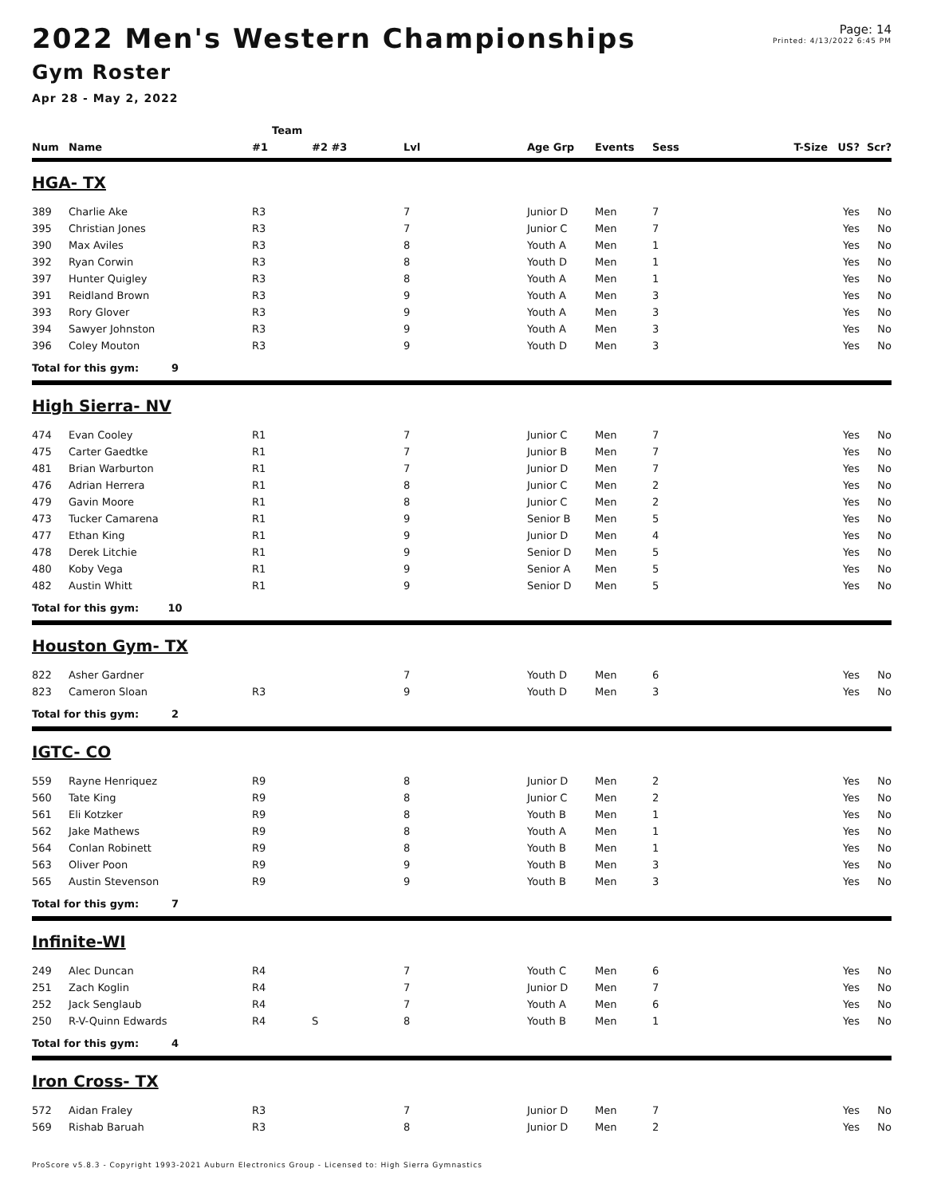2022 Men's Western Championships
Gym Roster
Apr 28 - May 2, 2022
Page: 14
Printed: 4/13/2022 6:45 PM
| | | Team | | | | | | | | |
| --- | --- | --- | --- | --- | --- | --- | --- | --- | --- | --- |
| Num | Name | #1 | #2 #3 | Lvl | Age Grp | Events | Sess | T-Size | US? | Scr? |
| HGA- TX | | | | | | | | | | |
| 389 | Charlie Ake | R3 | | 7 | Junior D | Men | 7 | | Yes | No |
| 395 | Christian Jones | R3 | | 7 | Junior C | Men | 7 | | Yes | No |
| 390 | Max Aviles | R3 | | 8 | Youth A | Men | 1 | | Yes | No |
| 392 | Ryan Corwin | R3 | | 8 | Youth D | Men | 1 | | Yes | No |
| 397 | Hunter Quigley | R3 | | 8 | Youth A | Men | 1 | | Yes | No |
| 391 | Reidland Brown | R3 | | 9 | Youth A | Men | 3 | | Yes | No |
| 393 | Rory Glover | R3 | | 9 | Youth A | Men | 3 | | Yes | No |
| 394 | Sawyer Johnston | R3 | | 9 | Youth A | Men | 3 | | Yes | No |
| 396 | Coley Mouton | R3 | | 9 | Youth D | Men | 3 | | Yes | No |
| Total for this gym: 9 | | | | | | | | | | |
| High Sierra- NV | | | | | | | | | | |
| 474 | Evan Cooley | R1 | | 7 | Junior C | Men | 7 | | Yes | No |
| 475 | Carter Gaedtke | R1 | | 7 | Junior B | Men | 7 | | Yes | No |
| 481 | Brian Warburton | R1 | | 7 | Junior D | Men | 7 | | Yes | No |
| 476 | Adrian Herrera | R1 | | 8 | Junior C | Men | 2 | | Yes | No |
| 479 | Gavin Moore | R1 | | 8 | Junior C | Men | 2 | | Yes | No |
| 473 | Tucker Camarena | R1 | | 9 | Senior B | Men | 5 | | Yes | No |
| 477 | Ethan King | R1 | | 9 | Junior D | Men | 4 | | Yes | No |
| 478 | Derek Litchie | R1 | | 9 | Senior D | Men | 5 | | Yes | No |
| 480 | Koby Vega | R1 | | 9 | Senior A | Men | 5 | | Yes | No |
| 482 | Austin Whitt | R1 | | 9 | Senior D | Men | 5 | | Yes | No |
| Total for this gym: 10 | | | | | | | | | | |
| Houston Gym- TX | | | | | | | | | | |
| 822 | Asher Gardner | | | 7 | Youth D | Men | 6 | | Yes | No |
| 823 | Cameron Sloan | R3 | | 9 | Youth D | Men | 3 | | Yes | No |
| Total for this gym: 2 | | | | | | | | | | |
| IGTC- CO | | | | | | | | | | |
| 559 | Rayne Henriquez | R9 | | 8 | Junior D | Men | 2 | | Yes | No |
| 560 | Tate King | R9 | | 8 | Junior C | Men | 2 | | Yes | No |
| 561 | Eli Kotzker | R9 | | 8 | Youth B | Men | 1 | | Yes | No |
| 562 | Jake Mathews | R9 | | 8 | Youth A | Men | 1 | | Yes | No |
| 564 | Conlan Robinett | R9 | | 8 | Youth B | Men | 1 | | Yes | No |
| 563 | Oliver Poon | R9 | | 9 | Youth B | Men | 3 | | Yes | No |
| 565 | Austin Stevenson | R9 | | 9 | Youth B | Men | 3 | | Yes | No |
| Total for this gym: 7 | | | | | | | | | | |
| Infinite-WI | | | | | | | | | | |
| 249 | Alec Duncan | R4 | | 7 | Youth C | Men | 6 | | Yes | No |
| 251 | Zach Koglin | R4 | | 7 | Junior D | Men | 7 | | Yes | No |
| 252 | Jack Senglaub | R4 | | 7 | Youth A | Men | 6 | | Yes | No |
| 250 | R-V-Quinn Edwards | R4 | S | 8 | Youth B | Men | 1 | | Yes | No |
| Total for this gym: 4 | | | | | | | | | | |
| Iron Cross- TX | | | | | | | | | | |
| 572 | Aidan Fraley | R3 | | 7 | Junior D | Men | 7 | | Yes | No |
| 569 | Rishab Baruah | R3 | | 8 | Junior D | Men | 2 | | Yes | No |
ProScore v5.8.3 - Copyright 1993-2021 Auburn Electronics Group - Licensed to: High Sierra Gymnastics